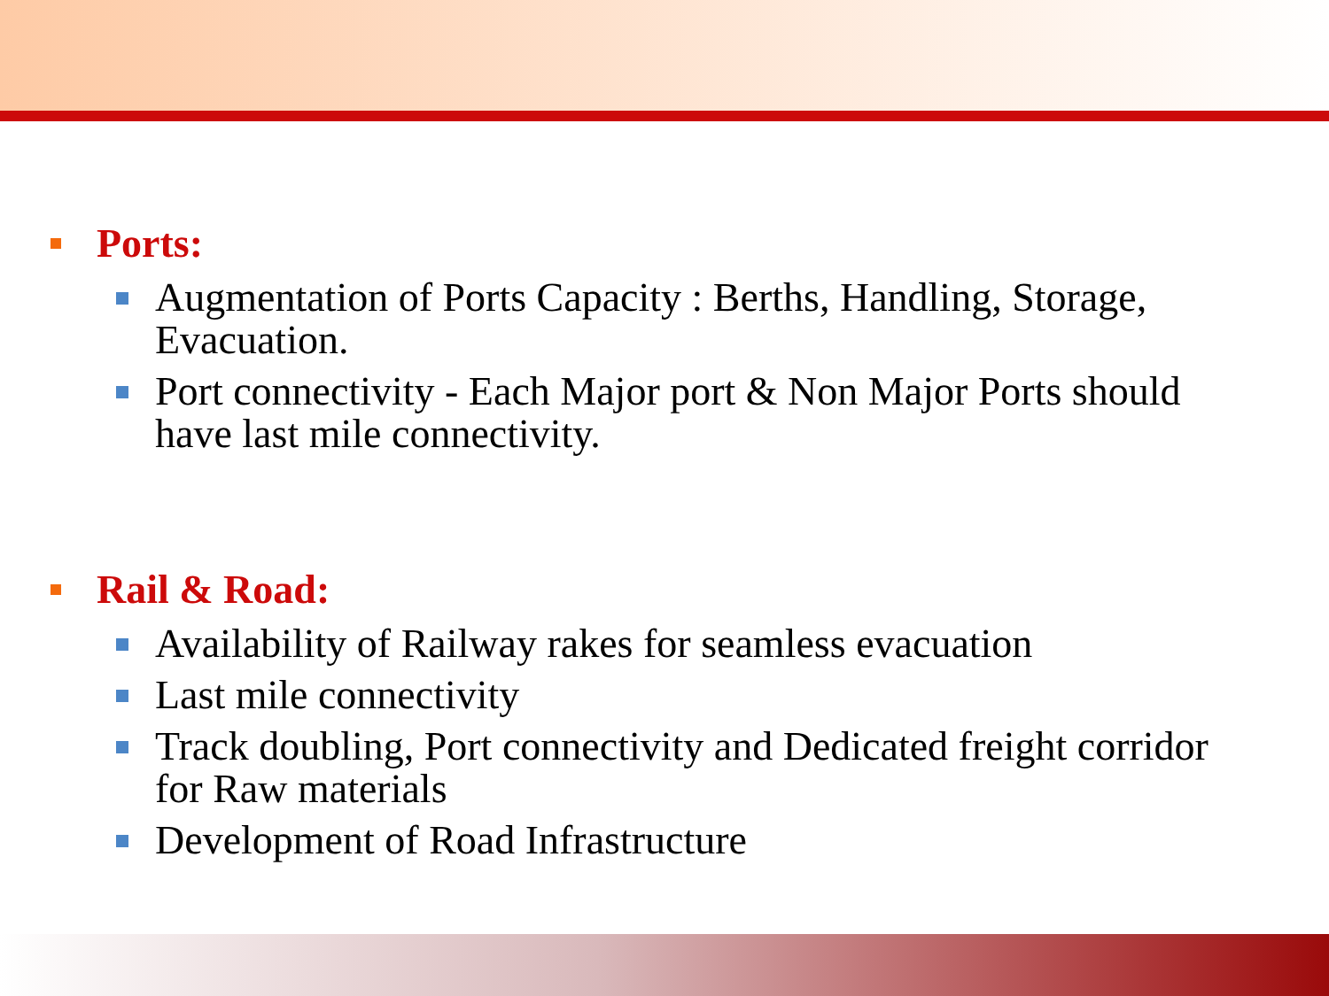Ports:
Augmentation of Ports Capacity : Berths, Handling, Storage, Evacuation.
Port connectivity - Each Major port & Non Major Ports should have last mile connectivity.
Rail & Road:
Availability of Railway rakes for seamless evacuation
Last mile connectivity
Track doubling, Port connectivity and Dedicated freight corridor for Raw materials
Development of Road Infrastructure